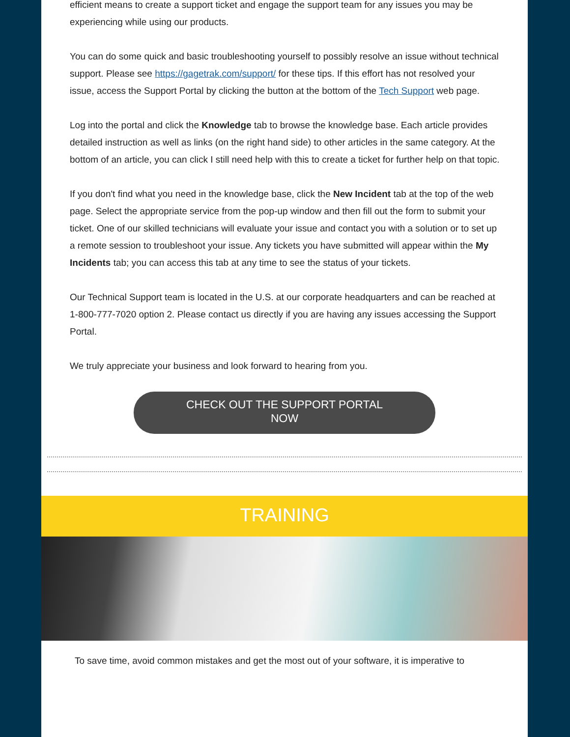efficient means to create a support ticket and engage the support team for any issues you may be experiencing while using our products.
You can do some quick and basic troubleshooting yourself to possibly resolve an issue without technical support. Please see https://gagetrak.com/support/ for these tips. If this effort has not resolved your issue, access the Support Portal by clicking the button at the bottom of the Tech Support web page.
Log into the portal and click the Knowledge tab to browse the knowledge base. Each article provides detailed instruction as well as links (on the right hand side) to other articles in the same category. At the bottom of an article, you can click I still need help with this to create a ticket for further help on that topic.
If you don't find what you need in the knowledge base, click the New Incident tab at the top of the web page. Select the appropriate service from the pop-up window and then fill out the form to submit your ticket. One of our skilled technicians will evaluate your issue and contact you with a solution or to set up a remote session to troubleshoot your issue. Any tickets you have submitted will appear within the My Incidents tab; you can access this tab at any time to see the status of your tickets.
Our Technical Support team is located in the U.S. at our corporate headquarters and can be reached at 1-800-777-7020 option 2. Please contact us directly if you are having any issues accessing the Support Portal.
We truly appreciate your business and look forward to hearing from you.
CHECK OUT THE SUPPORT PORTAL
NOW
TRAINING
To save time, avoid common mistakes and get the most out of your software, it is imperative to